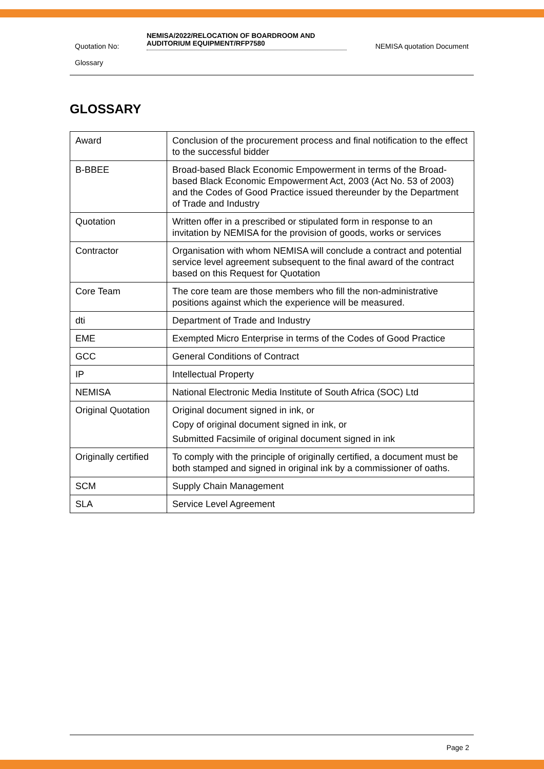Quotation No:
NEMISA/2022/RELOCATION OF BOARDROOM AND AUDITORIUM EQUIPMENT/RFP7580
NEMISA quotation Document
Glossary
GLOSSARY
| Award | Conclusion of the procurement process and final notification to the effect to the successful bidder |
| B-BBEE | Broad-based Black Economic Empowerment in terms of the Broad-based Black Economic Empowerment Act, 2003 (Act No. 53 of 2003) and the Codes of Good Practice issued thereunder by the Department of Trade and Industry |
| Quotation | Written offer in a prescribed or stipulated form in response to an invitation by NEMISA for the provision of goods, works or services |
| Contractor | Organisation with whom NEMISA will conclude a contract and potential service level agreement subsequent to the final award of the contract based on this Request for Quotation |
| Core Team | The core team are those members who fill the non-administrative positions against which the experience will be measured. |
| dti | Department of Trade and Industry |
| EME | Exempted Micro Enterprise in terms of the Codes of Good Practice |
| GCC | General Conditions of Contract |
| IP | Intellectual Property |
| NEMISA | National Electronic Media Institute of South Africa (SOC) Ltd |
| Original Quotation | Original document signed in ink, or Copy of original document signed in ink, or Submitted Facsimile of original document signed in ink |
| Originally certified | To comply with the principle of originally certified, a document must be both stamped and signed in original ink by a commissioner of oaths. |
| SCM | Supply Chain Management |
| SLA | Service Level Agreement |
Page 2